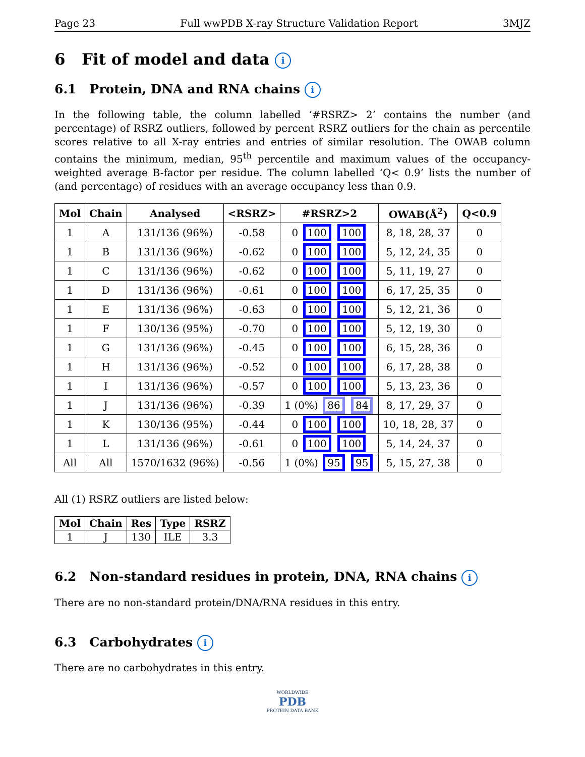Page 23 Full wwPDB X-ray Structure Validation Report 3MJZ
6 Fit of model and data i
6.1 Protein, DNA and RNA chains i
In the following table, the column labelled ‘#RSRZ> 2’ contains the number (and percentage) of RSRZ outliers, followed by percent RSRZ outliers for the chain as percentile scores relative to all X-ray entries and entries of similar resolution. The OWAB column contains the minimum, median, 95<sup>th</sup> percentile and maximum values of the occupancy-weighted average B-factor per residue. The column labelled ‘Q< 0.9’ lists the number of (and percentage) of residues with an average occupancy less than 0.9.
| Mol | Chain | Analysed | <RSRZ> | #RSRZ>2 | OWAB(Å<sup>2</sup>) | Q<0.9 |
| --- | --- | --- | --- | --- | --- | --- |
| 1 | A | 131/136 (96%) | -0.58 | 0 100 100 | 8, 18, 28, 37 | 0 |
| 1 | B | 131/136 (96%) | -0.62 | 0 100 100 | 5, 12, 24, 35 | 0 |
| 1 | C | 131/136 (96%) | -0.62 | 0 100 100 | 5, 11, 19, 27 | 0 |
| 1 | D | 131/136 (96%) | -0.61 | 0 100 100 | 6, 17, 25, 35 | 0 |
| 1 | E | 131/136 (96%) | -0.63 | 0 100 100 | 5, 12, 21, 36 | 0 |
| 1 | F | 130/136 (95%) | -0.70 | 0 100 100 | 5, 12, 19, 30 | 0 |
| 1 | G | 131/136 (96%) | -0.45 | 0 100 100 | 6, 15, 28, 36 | 0 |
| 1 | H | 131/136 (96%) | -0.52 | 0 100 100 | 6, 17, 28, 38 | 0 |
| 1 | I | 131/136 (96%) | -0.57 | 0 100 100 | 5, 13, 23, 36 | 0 |
| 1 | J | 131/136 (96%) | -0.39 | 1 (0%) 86 84 | 8, 17, 29, 37 | 0 |
| 1 | K | 130/136 (95%) | -0.44 | 0 100 100 | 10, 18, 28, 37 | 0 |
| 1 | L | 131/136 (96%) | -0.61 | 0 100 100 | 5, 14, 24, 37 | 0 |
| All | All | 1570/1632 (96%) | -0.56 | 1 (0%) 95 95 | 5, 15, 27, 38 | 0 |
All (1) RSRZ outliers are listed below:
| Mol | Chain | Res | Type | RSRZ |
| --- | --- | --- | --- | --- |
| 1 | J | 130 | ILE | 3.3 |
6.2 Non-standard residues in protein, DNA, RNA chains i
There are no non-standard protein/DNA/RNA residues in this entry.
6.3 Carbohydrates i
There are no carbohydrates in this entry.
WORLDWIDE
PDB
PROTEIN DATA BANK